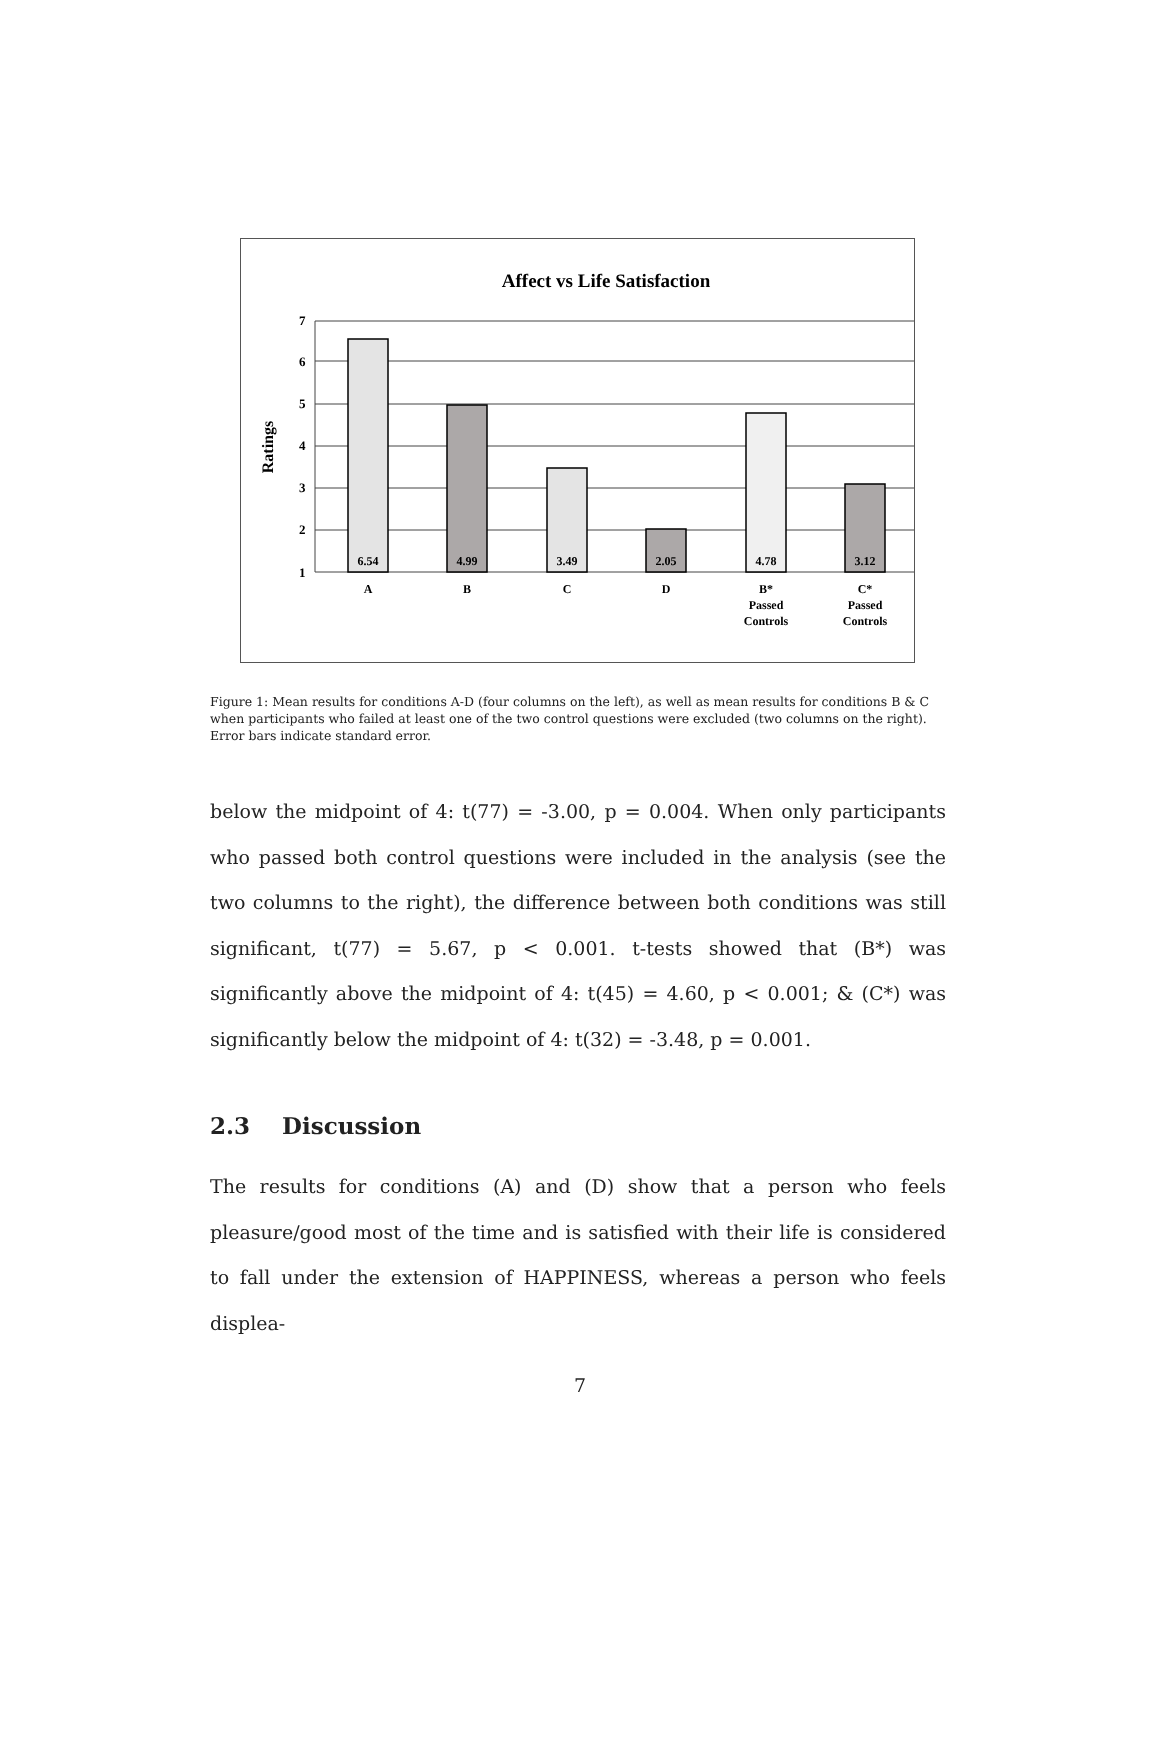Affect vs Life Satisfaction
7
6
5
4
3
2
1
Ratings
6.54
4.99
3.49
2.05
4.78
3.12
A
B
C
D
B*
Passed
Controls
C*
Passed
Controls
Figure 1: Mean results for conditions A-D (four columns on the left), as well as mean results for conditions B & C when participants who failed at least one of the two control questions were excluded (two columns on the right). Error bars indicate standard error.
below the midpoint of 4: t(77) = -3.00, p = 0.004. When only participants who passed both control questions were included in the analysis (see the two columns to the right), the difference between both conditions was still significant, t(77) = 5.67, p < 0.001. t-tests showed that (B*) was significantly above the midpoint of 4: t(45) = 4.60, p < 0.001; & (C*) was significantly below the midpoint of 4: t(32) = -3.48, p = 0.001.
2.3 Discussion
The results for conditions (A) and (D) show that a person who feels pleasure/good most of the time and is satisfied with their life is considered to fall under the extension of HAPPINESS, whereas a person who feels displea-
7